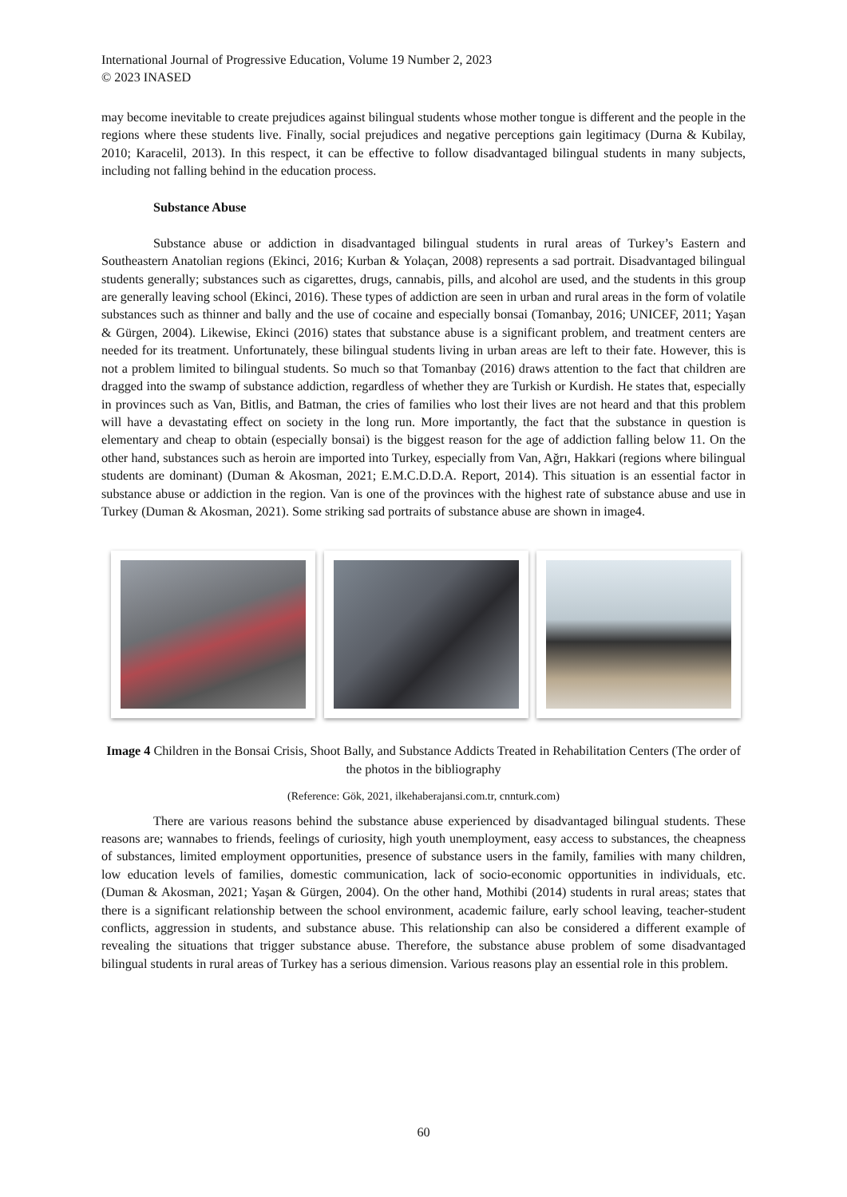International Journal of Progressive Education, Volume 19 Number 2, 2023
© 2023 INASED
may become inevitable to create prejudices against bilingual students whose mother tongue is different and the people in the regions where these students live. Finally, social prejudices and negative perceptions gain legitimacy (Durna & Kubilay, 2010; Karacelil, 2013). In this respect, it can be effective to follow disadvantaged bilingual students in many subjects, including not falling behind in the education process.
Substance Abuse
Substance abuse or addiction in disadvantaged bilingual students in rural areas of Turkey’s Eastern and Southeastern Anatolian regions (Ekinci, 2016; Kurban & Yolaçan, 2008) represents a sad portrait. Disadvantaged bilingual students generally; substances such as cigarettes, drugs, cannabis, pills, and alcohol are used, and the students in this group are generally leaving school (Ekinci, 2016). These types of addiction are seen in urban and rural areas in the form of volatile substances such as thinner and bally and the use of cocaine and especially bonsai (Tomanbay, 2016; UNICEF, 2011; Yaşan & Gürgen, 2004). Likewise, Ekinci (2016) states that substance abuse is a significant problem, and treatment centers are needed for its treatment. Unfortunately, these bilingual students living in urban areas are left to their fate. However, this is not a problem limited to bilingual students. So much so that Tomanbay (2016) draws attention to the fact that children are dragged into the swamp of substance addiction, regardless of whether they are Turkish or Kurdish. He states that, especially in provinces such as Van, Bitlis, and Batman, the cries of families who lost their lives are not heard and that this problem will have a devastating effect on society in the long run. More importantly, the fact that the substance in question is elementary and cheap to obtain (especially bonsai) is the biggest reason for the age of addiction falling below 11. On the other hand, substances such as heroin are imported into Turkey, especially from Van, Ağrı, Hakkari (regions where bilingual students are dominant) (Duman & Akosman, 2021; E.M.C.D.D.A. Report, 2014). This situation is an essential factor in substance abuse or addiction in the region. Van is one of the provinces with the highest rate of substance abuse and use in Turkey (Duman & Akosman, 2021). Some striking sad portraits of substance abuse are shown in image4.
Image 4 Children in the Bonsai Crisis, Shoot Bally, and Substance Addicts Treated in Rehabilitation Centers (The order of the photos in the bibliography
(Reference: Gök, 2021, ilkehaberajansi.com.tr, cnnturk.com)
There are various reasons behind the substance abuse experienced by disadvantaged bilingual students. These reasons are; wannabes to friends, feelings of curiosity, high youth unemployment, easy access to substances, the cheapness of substances, limited employment opportunities, presence of substance users in the family, families with many children, low education levels of families, domestic communication, lack of socio-economic opportunities in individuals, etc. (Duman & Akosman, 2021; Yaşan & Gürgen, 2004). On the other hand, Mothibi (2014) students in rural areas; states that there is a significant relationship between the school environment, academic failure, early school leaving, teacher-student conflicts, aggression in students, and substance abuse. This relationship can also be considered a different example of revealing the situations that trigger substance abuse. Therefore, the substance abuse problem of some disadvantaged bilingual students in rural areas of Turkey has a serious dimension. Various reasons play an essential role in this problem.
60